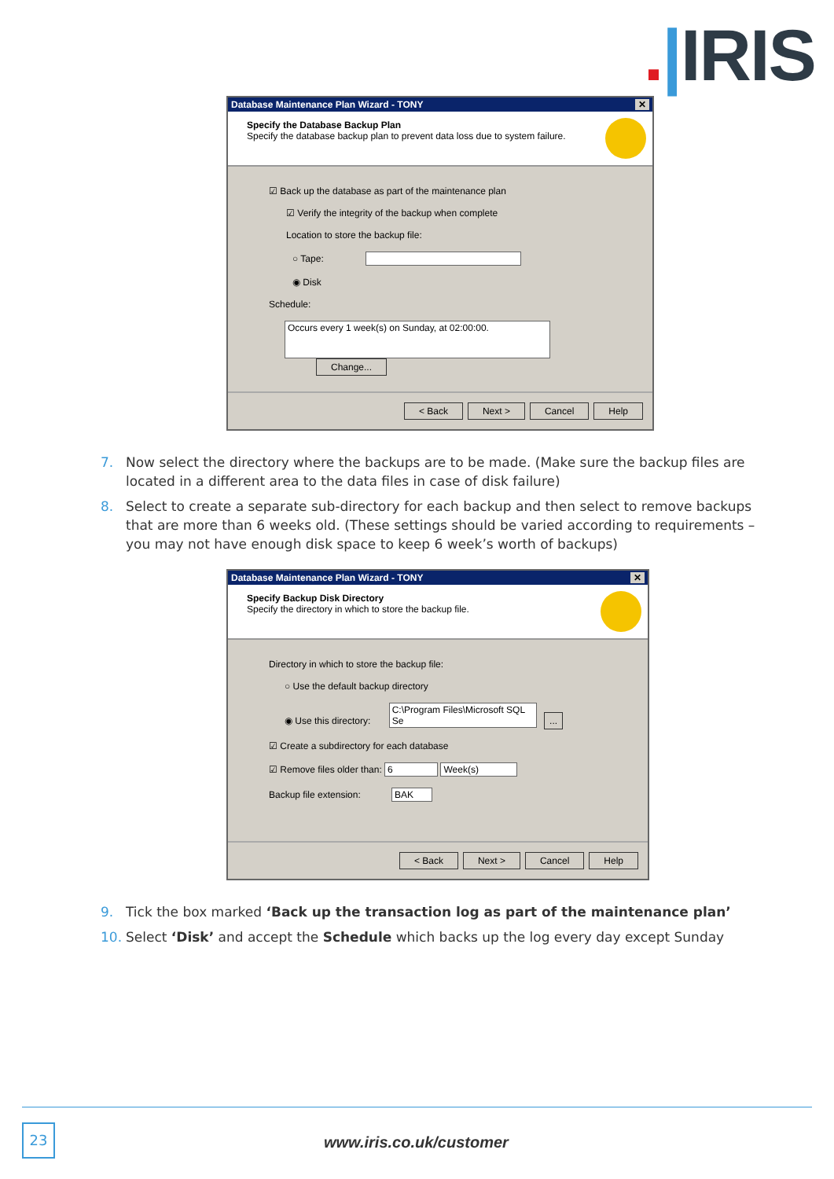.|IRIS
Database Maintenance Plan Wizard - TONY ✕
Specify the Database Backup Plan
Specify the database backup plan to prevent data loss due to system failure.
☑ Back up the database as part of the maintenance plan
☑ Verify the integrity of the backup when complete
Location to store the backup file:
○ Tape:
◉ Disk
Schedule:
Occurs every 1 week(s) on Sunday, at 02:00:00. Change...
< Back Next > Cancel Help
7. Now select the directory where the backups are to be made. (Make sure the backup files are located in a different area to the data files in case of disk failure)
8. Select to create a separate sub-directory for each backup and then select to remove backups that are more than 6 weeks old. (These settings should be varied according to requirements – you may not have enough disk space to keep 6 week’s worth of backups)
Database Maintenance Plan Wizard - TONY ✕
Specify Backup Disk Directory
Specify the directory in which to store the backup file.
Directory in which to store the backup file:
○ Use the default backup directory
◉ Use this directory: C:\Program Files\Microsoft SQL Se ...
☑ Create a subdirectory for each database
☑ Remove files older than: 6 Week(s)
Backup file extension: BAK
< Back Next > Cancel Help
9. Tick the box marked ‘Back up the transaction log as part of the maintenance plan’
10. Select ‘Disk’ and accept the Schedule which backs up the log every day except Sunday
23
www.iris.co.uk/customer